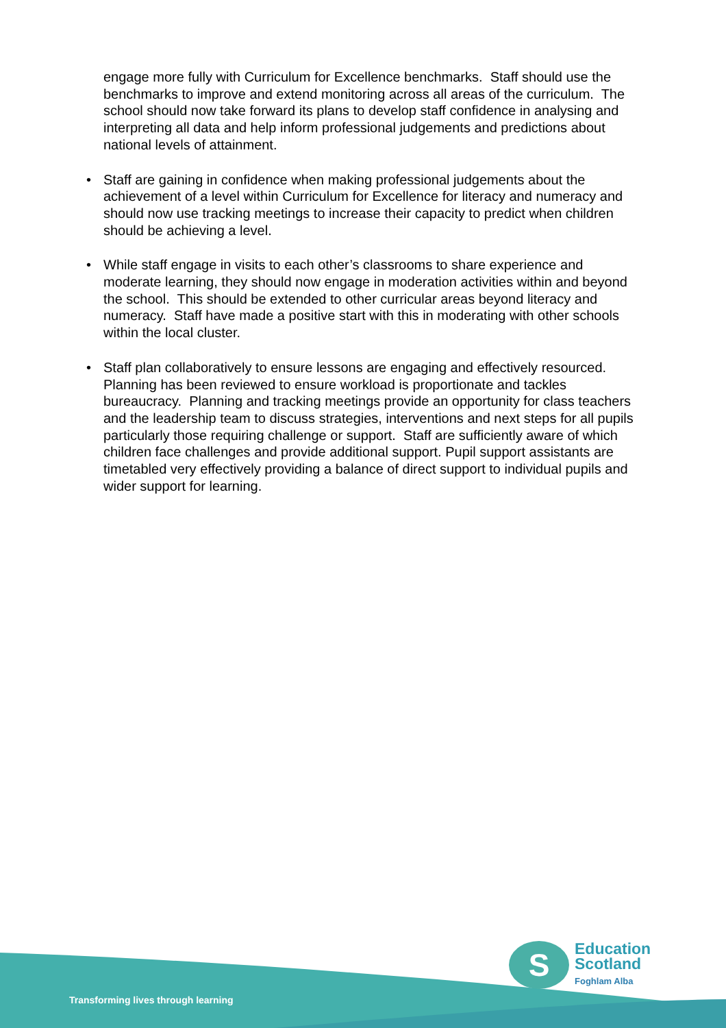engage more fully with Curriculum for Excellence benchmarks. Staff should use the benchmarks to improve and extend monitoring across all areas of the curriculum. The school should now take forward its plans to develop staff confidence in analysing and interpreting all data and help inform professional judgements and predictions about national levels of attainment.
• Staff are gaining in confidence when making professional judgements about the achievement of a level within Curriculum for Excellence for literacy and numeracy and should now use tracking meetings to increase their capacity to predict when children should be achieving a level.
• While staff engage in visits to each other’s classrooms to share experience and moderate learning, they should now engage in moderation activities within and beyond the school. This should be extended to other curricular areas beyond literacy and numeracy. Staff have made a positive start with this in moderating with other schools within the local cluster.
• Staff plan collaboratively to ensure lessons are engaging and effectively resourced. Planning has been reviewed to ensure workload is proportionate and tackles bureaucracy. Planning and tracking meetings provide an opportunity for class teachers and the leadership team to discuss strategies, interventions and next steps for all pupils particularly those requiring challenge or support. Staff are sufficiently aware of which children face challenges and provide additional support. Pupil support assistants are timetabled very effectively providing a balance of direct support to individual pupils and wider support for learning.
Transforming lives through learning
S
Education
Scotland
Foghlam Alba